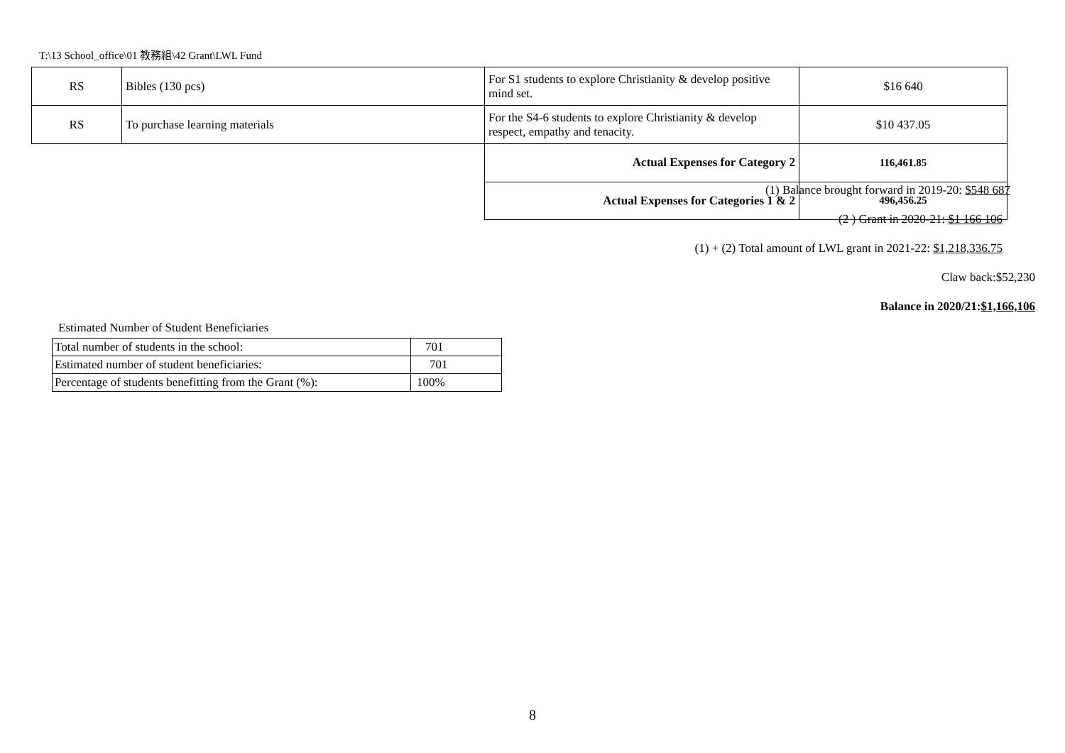T:\13 School_office\01 教務組\42 Grant\LWL Fund
| RS | Bibles (130 pcs) | For S1 students to explore Christianity & develop positive mind set. | $16 640 |
| RS | To purchase learning materials | For the S4-6 students to explore Christianity & develop respect, empathy and tenacity. | $10 437.05 |
| | | Actual Expenses for Category 2 | 116,461.85 |
| | | Actual Expenses for Categories 1 & 2 | 496,456.25 |
(1) Balance brought forward in 2019-20: $548 687
(2 ) Grant in 2020-21: $1 166 106
(1) + (2) Total amount of LWL grant in 2021-22: $1,218,336.75
Claw back:$52,230
Balance in 2020/21:$1,166,106
Estimated Number of Student Beneficiaries
| Total number of students in the school: | 701 |
| Estimated number of student beneficiaries: | 701 |
| Percentage of students benefitting from the Grant (%): | 100% |
8